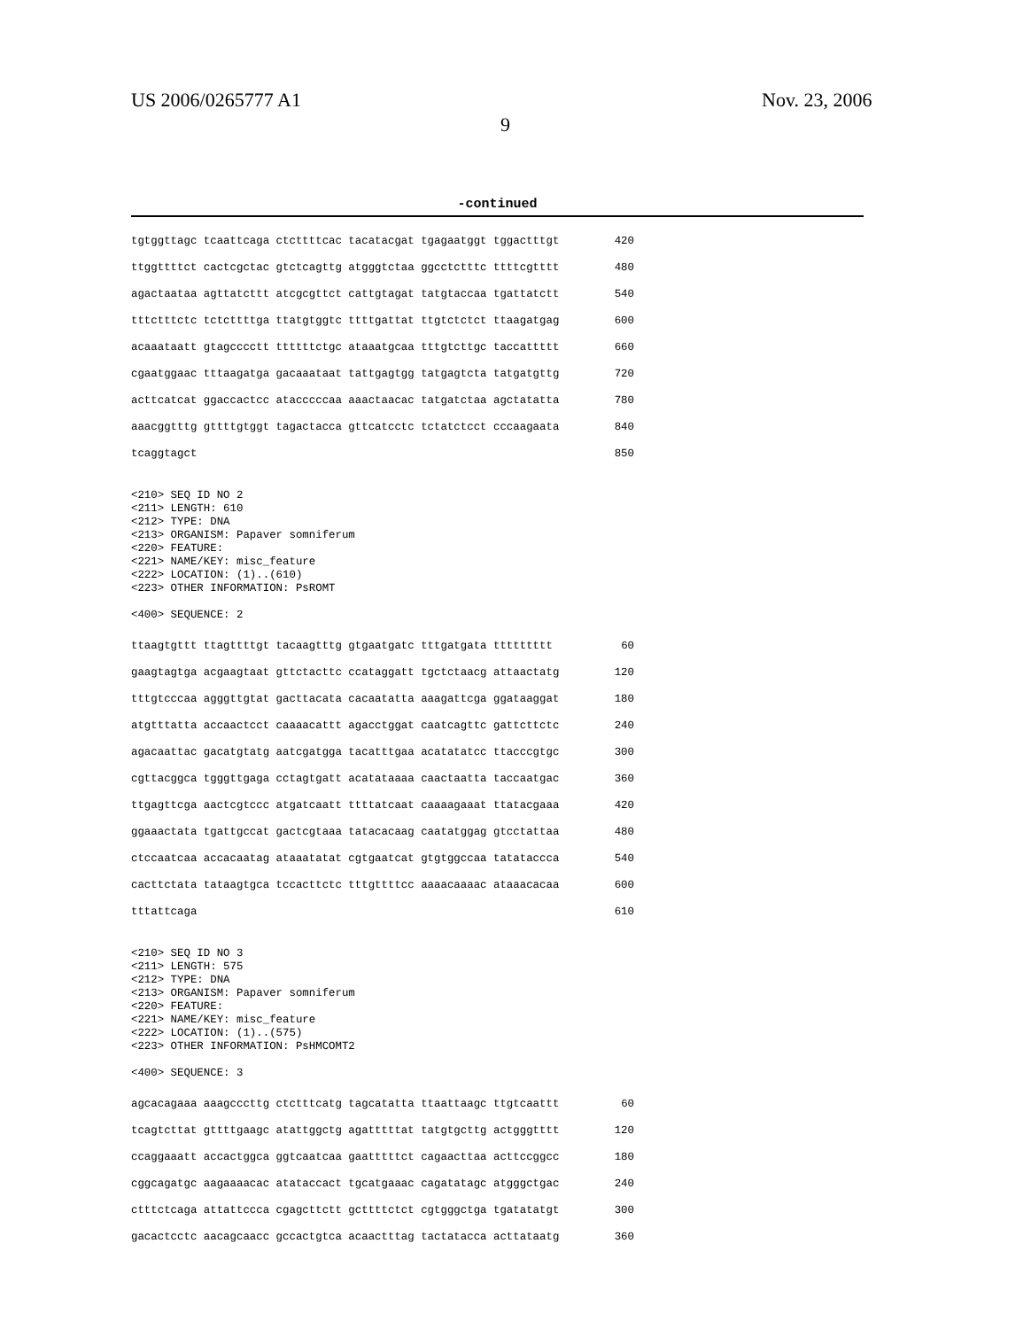US 2006/0265777 A1
9
Nov. 23, 2006
-continued
tgtggttagc tcaattcaga ctcttttcac tacatacgat tgagaatggt tggactttgt 420
ttggttttct cactcgctac gtctcagttg atgggtctaa ggcctctttc ttttcgtttt 480
agactaataa agttatcttt atcgcgttct cattgtagat tatgtaccaa tgattatctt 540
tttctttctc tctcttttga ttatgtggtc ttttgattat ttgtctctct ttaagatgag 600
acaaataatt gtagcccctt ttttttctgc ataaatgcaa tttgtcttgc taccattttt 660
cgaatggaac tttaagatga gacaaataat tattgagtgg tatgagtcta tatgatgttg 720
acttcatcat ggaccactcc atacccccaa aaactaacac tatgatctaa agctatatta 780
aaacggtttg gttttgtggt tagactacca gttcatcctc tctatctcct cccaagaata 840
tcaggtagct 850
<210> SEQ ID NO 2 <211> LENGTH: 610 <212> TYPE: DNA <213> ORGANISM: Papaver somniferum <220> FEATURE: <221> NAME/KEY: misc_feature <222> LOCATION: (1)..(610) <223> OTHER INFORMATION: PsROMT <400> SEQUENCE: 2
ttaagtgttt ttagttttgt tacaagtttg gtgaatgatc tttgatgata ttttttttt 60
gaagtagtga acgaagtaat gttctacttc ccataggatt tgctctaacg attaactatg 120
tttgtcccaa agggttgtat gacttacata cacaatatta aaagattcga ggataaggat 180
atgtttatta accaactcct caaaacattt agacctggat caatcagttc gattcttctc 240
agacaattac gacatgtatg aatcgatgga tacatttgaa acatatatcc ttacccgtgc 300
cgttacggca tgggttgaga cctagtgatt acatataaaa caactaatta taccaatgac 360
ttgagttcga aactcgtccc atgatcaatt ttttatcaat caaaagaaat ttatacgaaa 420
ggaaactata tgattgccat gactcgtaaa tatacacaag caatatggag gtcctattaa 480
ctccaatcaa accacaatag ataaatatat cgtgaatcat gtgtggccaa tatataccca 540
cacttctata tataagtgca tccacttctc tttgttttcc aaaacaaaac ataaacacaa 600
tttattcaga 610
<210> SEQ ID NO 3 <211> LENGTH: 575 <212> TYPE: DNA <213> ORGANISM: Papaver somniferum <220> FEATURE: <221> NAME/KEY: misc_feature <222> LOCATION: (1)..(575) <223> OTHER INFORMATION: PsHMCOMT2 <400> SEQUENCE: 3
agcacagaaa aaagcccttg ctctttcatg tagcatatta ttaattaagc ttgtcaattt 60
tcagtcttat gttttgaagc atattggctg agatttttat tatgtgcttg actgggtttt 120
ccaggaaatt accactggca ggtcaatcaa gaatttttct cagaacttaa acttccggcc 180
cggcagatgc aagaaaacac atataccact tgcatgaaac cagatatagc atgggctgac 240
ctttctcaga attattccca cgagcttctt gcttttctct cgtgggctga tgatatatgt 300
gacactcctc aacagcaacc gccactgtca acaactttag tactatacca acttataatg 360